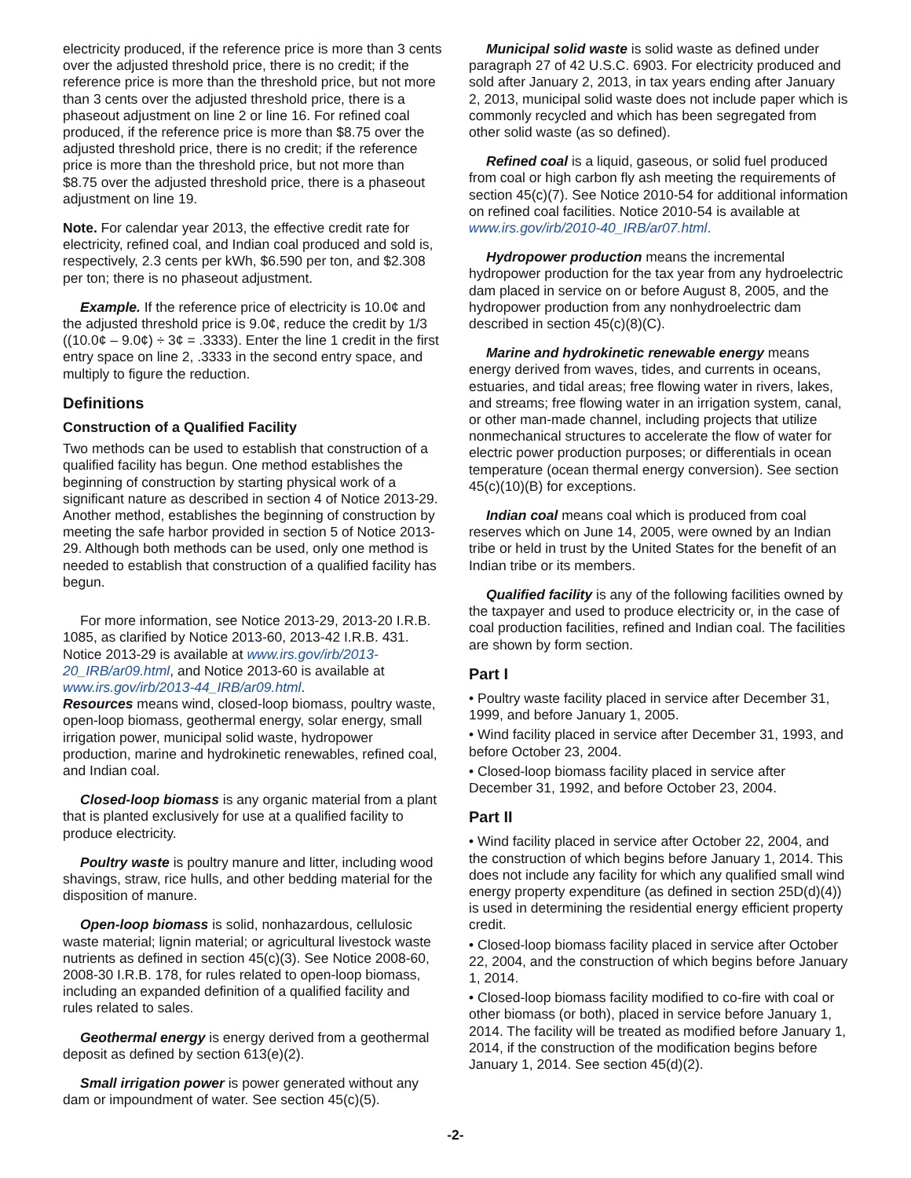electricity produced, if the reference price is more than 3 cents over the adjusted threshold price, there is no credit; if the reference price is more than the threshold price, but not more than 3 cents over the adjusted threshold price, there is a phaseout adjustment on line 2 or line 16. For refined coal produced, if the reference price is more than $8.75 over the adjusted threshold price, there is no credit; if the reference price is more than the threshold price, but not more than $8.75 over the adjusted threshold price, there is a phaseout adjustment on line 19.
Note. For calendar year 2013, the effective credit rate for electricity, refined coal, and Indian coal produced and sold is, respectively, 2.3 cents per kWh, $6.590 per ton, and $2.308 per ton; there is no phaseout adjustment.
Example. If the reference price of electricity is 10.0¢ and the adjusted threshold price is 9.0¢, reduce the credit by 1/3 ((10.0¢ – 9.0¢) ÷ 3¢ = .3333). Enter the line 1 credit in the first entry space on line 2, .3333 in the second entry space, and multiply to figure the reduction.
Definitions
Construction of a Qualified Facility
Two methods can be used to establish that construction of a qualified facility has begun. One method establishes the beginning of construction by starting physical work of a significant nature as described in section 4 of Notice 2013-29. Another method, establishes the beginning of construction by meeting the safe harbor provided in section 5 of Notice 2013-29. Although both methods can be used, only one method is needed to establish that construction of a qualified facility has begun.
For more information, see Notice 2013-29, 2013-20 I.R.B. 1085, as clarified by Notice 2013-60, 2013-42 I.R.B. 431. Notice 2013-29 is available at www.irs.gov/irb/2013-20_IRB/ar09.html, and Notice 2013-60 is available at www.irs.gov/irb/2013-44_IRB/ar09.html.
Resources means wind, closed-loop biomass, poultry waste, open-loop biomass, geothermal energy, solar energy, small irrigation power, municipal solid waste, hydropower production, marine and hydrokinetic renewables, refined coal, and Indian coal.
Closed-loop biomass is any organic material from a plant that is planted exclusively for use at a qualified facility to produce electricity.
Poultry waste is poultry manure and litter, including wood shavings, straw, rice hulls, and other bedding material for the disposition of manure.
Open-loop biomass is solid, nonhazardous, cellulosic waste material; lignin material; or agricultural livestock waste nutrients as defined in section 45(c)(3). See Notice 2008-60, 2008-30 I.R.B. 178, for rules related to open-loop biomass, including an expanded definition of a qualified facility and rules related to sales.
Geothermal energy is energy derived from a geothermal deposit as defined by section 613(e)(2).
Small irrigation power is power generated without any dam or impoundment of water. See section 45(c)(5).
Municipal solid waste is solid waste as defined under paragraph 27 of 42 U.S.C. 6903. For electricity produced and sold after January 2, 2013, in tax years ending after January 2, 2013, municipal solid waste does not include paper which is commonly recycled and which has been segregated from other solid waste (as so defined).
Refined coal is a liquid, gaseous, or solid fuel produced from coal or high carbon fly ash meeting the requirements of section 45(c)(7). See Notice 2010-54 for additional information on refined coal facilities. Notice 2010-54 is available at www.irs.gov/irb/2010-40_IRB/ar07.html.
Hydropower production means the incremental hydropower production for the tax year from any hydroelectric dam placed in service on or before August 8, 2005, and the hydropower production from any nonhydroelectric dam described in section 45(c)(8)(C).
Marine and hydrokinetic renewable energy means energy derived from waves, tides, and currents in oceans, estuaries, and tidal areas; free flowing water in rivers, lakes, and streams; free flowing water in an irrigation system, canal, or other man-made channel, including projects that utilize nonmechanical structures to accelerate the flow of water for electric power production purposes; or differentials in ocean temperature (ocean thermal energy conversion). See section 45(c)(10)(B) for exceptions.
Indian coal means coal which is produced from coal reserves which on June 14, 2005, were owned by an Indian tribe or held in trust by the United States for the benefit of an Indian tribe or its members.
Qualified facility is any of the following facilities owned by the taxpayer and used to produce electricity or, in the case of coal production facilities, refined and Indian coal. The facilities are shown by form section.
Part I
• Poultry waste facility placed in service after December 31, 1999, and before January 1, 2005.
• Wind facility placed in service after December 31, 1993, and before October 23, 2004.
• Closed-loop biomass facility placed in service after December 31, 1992, and before October 23, 2004.
Part II
• Wind facility placed in service after October 22, 2004, and the construction of which begins before January 1, 2014. This does not include any facility for which any qualified small wind energy property expenditure (as defined in section 25D(d)(4)) is used in determining the residential energy efficient property credit.
• Closed-loop biomass facility placed in service after October 22, 2004, and the construction of which begins before January 1, 2014.
• Closed-loop biomass facility modified to co-fire with coal or other biomass (or both), placed in service before January 1, 2014. The facility will be treated as modified before January 1, 2014, if the construction of the modification begins before January 1, 2014. See section 45(d)(2).
-2-